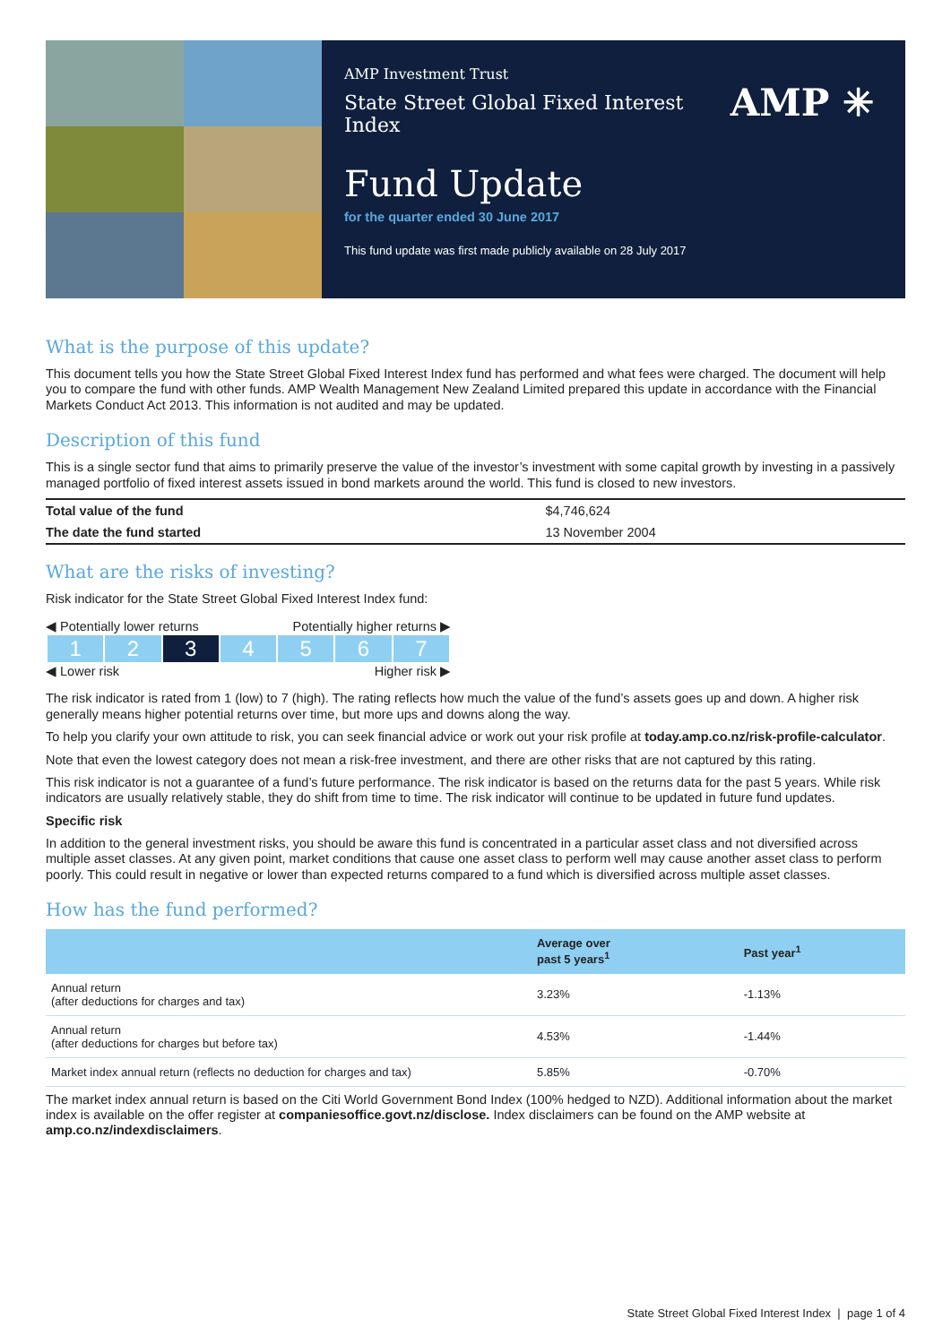AMP Investment Trust
State Street Global Fixed Interest Index
AMP ✳
Fund Update
for the quarter ended 30 June 2017
This fund update was first made publicly available on 28 July 2017
What is the purpose of this update?
This document tells you how the State Street Global Fixed Interest Index fund has performed and what fees were charged. The document will help you to compare the fund with other funds. AMP Wealth Management New Zealand Limited prepared this update in accordance with the Financial Markets Conduct Act 2013. This information is not audited and may be updated.
Description of this fund
This is a single sector fund that aims to primarily preserve the value of the investor’s investment with some capital growth by investing in a passively managed portfolio of fixed interest assets issued in bond markets around the world. This fund is closed to new investors.
| Total value of the fund | $4,746,624 |
| The date the fund started | 13 November 2004 |
What are the risks of investing?
Risk indicator for the State Street Global Fixed Interest Index fund:
◀ Potentially lower returns Potentially higher returns ▶
| 1 | 2 | 3 | 4 | 5 | 6 | 7 |
◀ Lower risk Higher risk ▶
The risk indicator is rated from 1 (low) to 7 (high). The rating reflects how much the value of the fund’s assets goes up and down. A higher risk generally means higher potential returns over time, but more ups and downs along the way.
To help you clarify your own attitude to risk, you can seek financial advice or work out your risk profile at today.amp.co.nz/risk-profile-calculator.
Note that even the lowest category does not mean a risk-free investment, and there are other risks that are not captured by this rating.
This risk indicator is not a guarantee of a fund’s future performance. The risk indicator is based on the returns data for the past 5 years. While risk indicators are usually relatively stable, they do shift from time to time. The risk indicator will continue to be updated in future fund updates.
Specific risk
In addition to the general investment risks, you should be aware this fund is concentrated in a particular asset class and not diversified across multiple asset classes. At any given point, market conditions that cause one asset class to perform well may cause another asset class to perform poorly. This could result in negative or lower than expected returns compared to a fund which is diversified across multiple asset classes.
How has the fund performed?
| | Average over past 5 years<sup>1</sup> | Past year<sup>1</sup> |
| --- | --- | --- |
| Annual return (after deductions for charges and tax) | 3.23% | -1.13% |
| Annual return (after deductions for charges but before tax) | 4.53% | -1.44% |
| Market index annual return (reflects no deduction for charges and tax) | 5.85% | -0.70% |
The market index annual return is based on the Citi World Government Bond Index (100% hedged to NZD). Additional information about the market index is available on the offer register at companiesoffice.govt.nz/disclose. Index disclaimers can be found on the AMP website at amp.co.nz/indexdisclaimers.
State Street Global Fixed Interest Index | page 1 of 4